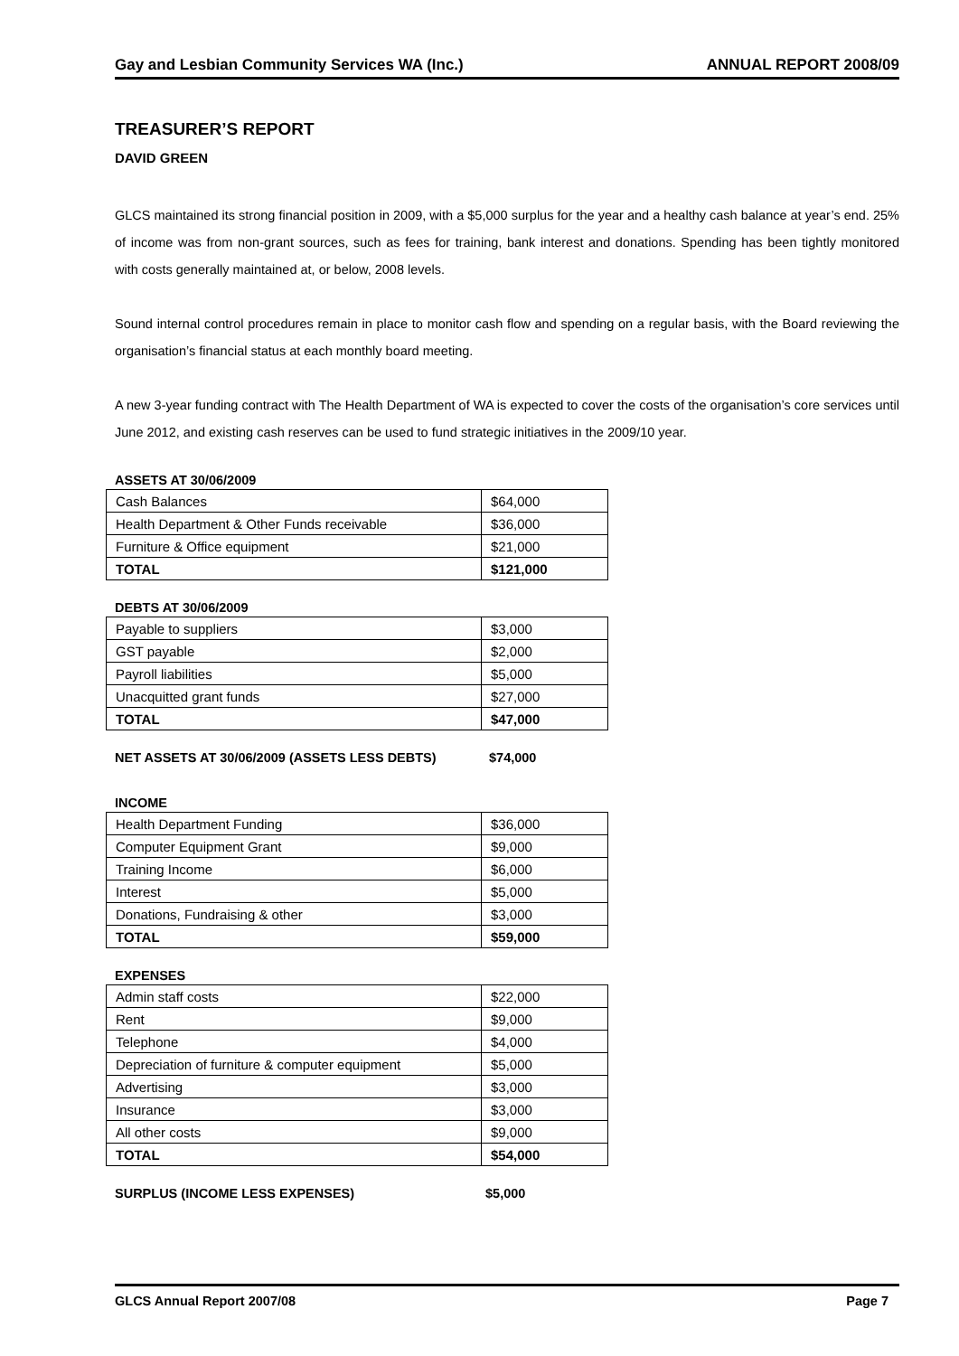Gay and Lesbian Community Services WA (Inc.) ANNUAL REPORT 2008/09
TREASURER’S REPORT
DAVID GREEN
GLCS maintained its strong financial position in 2009, with a $5,000 surplus for the year and a healthy cash balance at year’s end. 25% of income was from non-grant sources, such as fees for training, bank interest and donations. Spending has been tightly monitored with costs generally maintained at, or below, 2008 levels.
Sound internal control procedures remain in place to monitor cash flow and spending on a regular basis, with the Board reviewing the organisation’s financial status at each monthly board meeting.
A new 3-year funding contract with The Health Department of WA is expected to cover the costs of the organisation’s core services until June 2012, and existing cash reserves can be used to fund strategic initiatives in the 2009/10 year.
ASSETS AT 30/06/2009
| Cash Balances | $64,000 |
| Health Department & Other Funds receivable | $36,000 |
| Furniture & Office equipment | $21,000 |
| TOTAL | $121,000 |
DEBTS AT 30/06/2009
| Payable to suppliers | $3,000 |
| GST payable | $2,000 |
| Payroll liabilities | $5,000 |
| Unacquitted grant funds | $27,000 |
| TOTAL | $47,000 |
NET ASSETS AT 30/06/2009 (ASSETS LESS DEBTS) $74,000
INCOME
| Health Department Funding | $36,000 |
| Computer Equipment Grant | $9,000 |
| Training Income | $6,000 |
| Interest | $5,000 |
| Donations, Fundraising & other | $3,000 |
| TOTAL | $59,000 |
EXPENSES
| Admin staff costs | $22,000 |
| Rent | $9,000 |
| Telephone | $4,000 |
| Depreciation of furniture & computer equipment | $5,000 |
| Advertising | $3,000 |
| Insurance | $3,000 |
| All other costs | $9,000 |
| TOTAL | $54,000 |
SURPLUS (INCOME LESS EXPENSES) $5,000
GLCS Annual Report 2007/08 Page 7